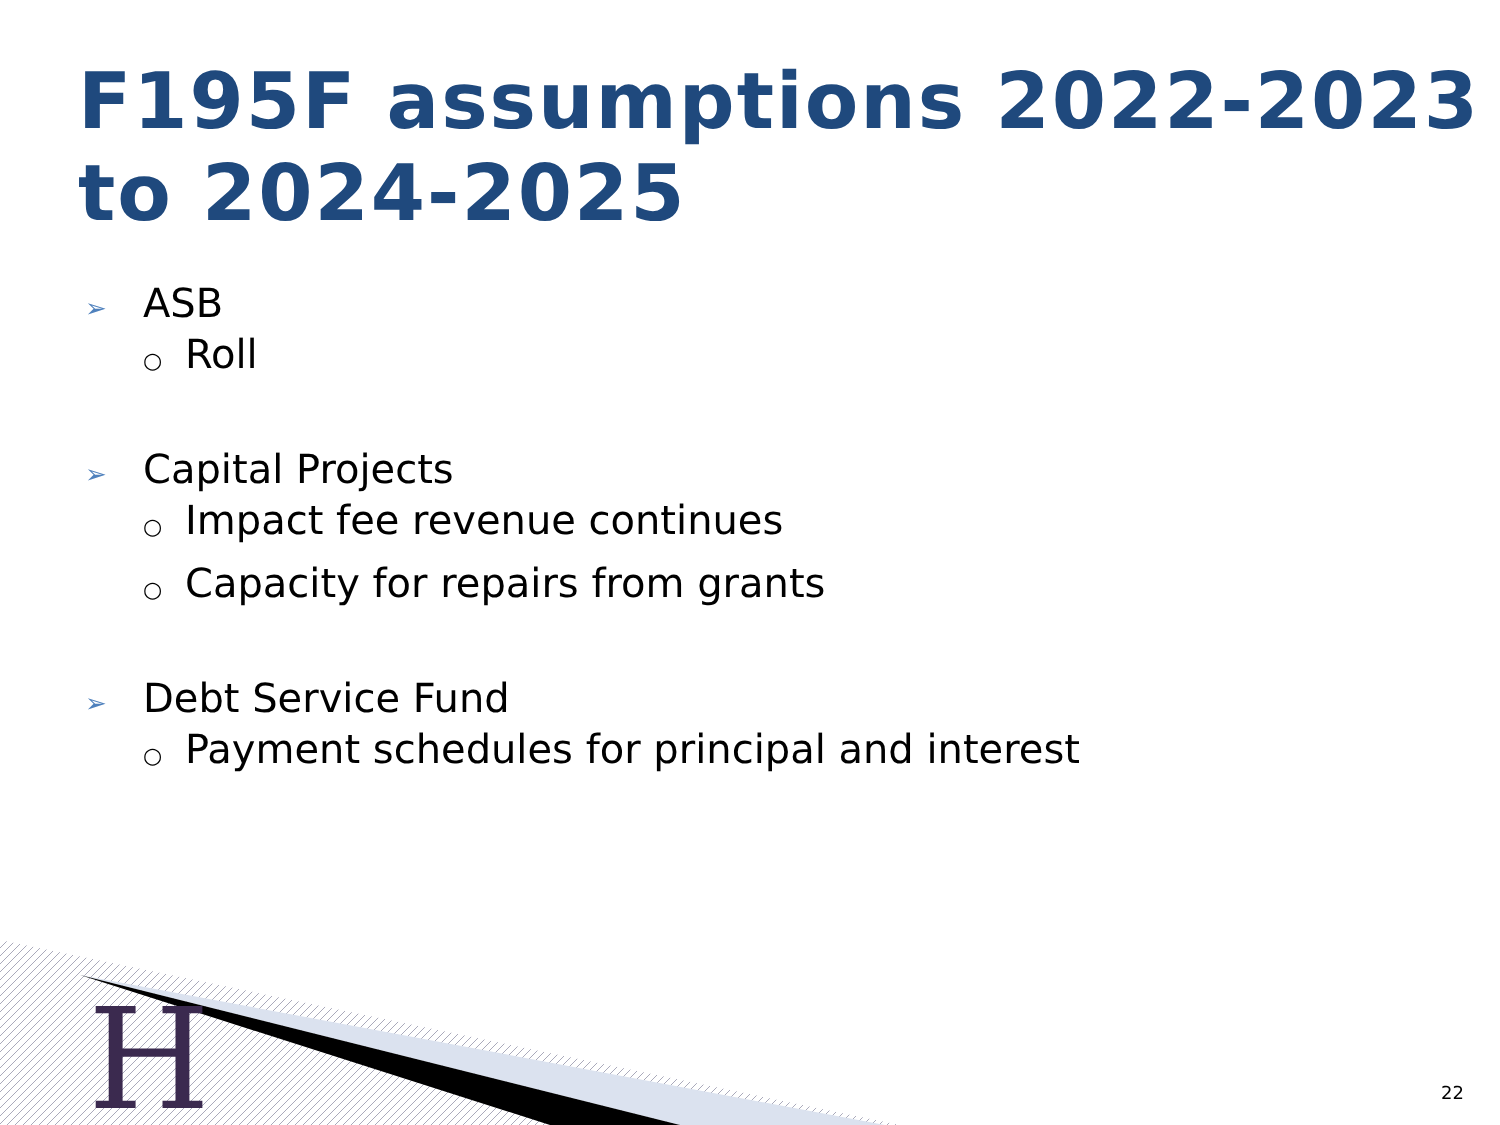F195F assumptions 2022-2023
to 2024-2025
➢ ASB
○ Roll
➢ Capital Projects
○ Impact fee revenue continues
○ Capacity for repairs from grants
➢ Debt Service Fund
○ Payment schedules for principal and interest
H 22